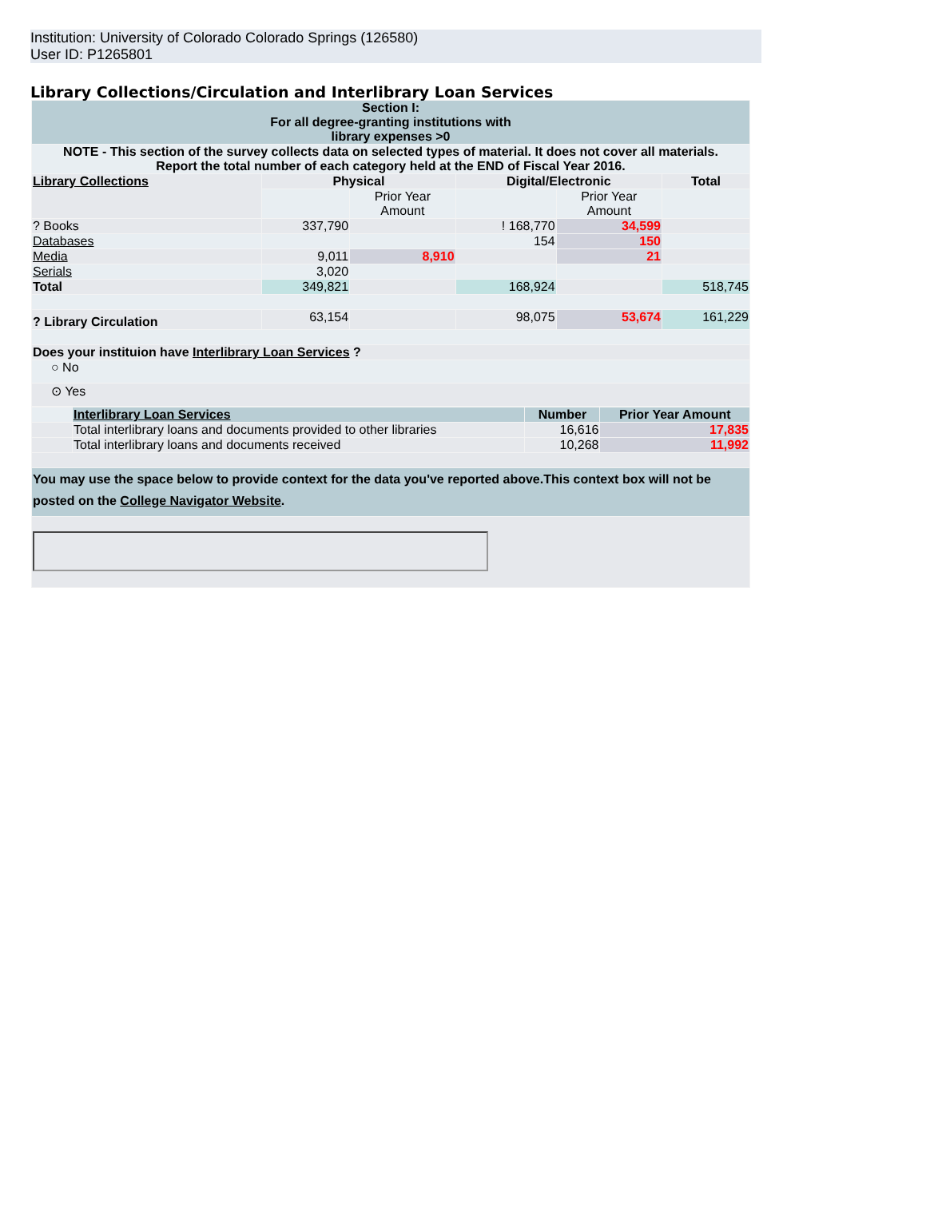Institution: University of Colorado Colorado Springs (126580)
User ID: P1265801
Library Collections/Circulation and Interlibrary Loan Services
| Section I: For all degree-granting institutions with library expenses >0 | | | | | |
| NOTE - This section of the survey collects data on selected types of material. It does not cover all materials. Report the total number of each category held at the END of Fiscal Year 2016. | | | | | |
| Library Collections | Physical | | Digital/Electronic | | Total |
| | | Prior Year Amount | | Prior Year Amount | |
| ? Books | 337,790 | | ! 168,770 | 34,599 | |
| Databases | | | 154 | 150 | |
| Media | 9,011 | 8,910 | | 21 | |
| Serials | 3,020 | | | | |
| Total | 349,821 | | 168,924 | | 518,745 |
| ? Library Circulation | 63,154 | | 98,075 | 53,674 | 161,229 |
| Does your instituion have Interlibrary Loan Services ? | | | | | |
| ○ No | | | | | |
| ⊙ Yes | | | | | |
| | Interlibrary Loan Services | Number | Prior Year Amount |
| | Total interlibrary loans and documents provided to other libraries | 16,616 | 17,835 |
| | Total interlibrary loans and documents received | 10,268 | 11,992 |
| You may use the space below to provide context for the data you've reported above.This context box will not be posted on the College Navigator Website . | | | |